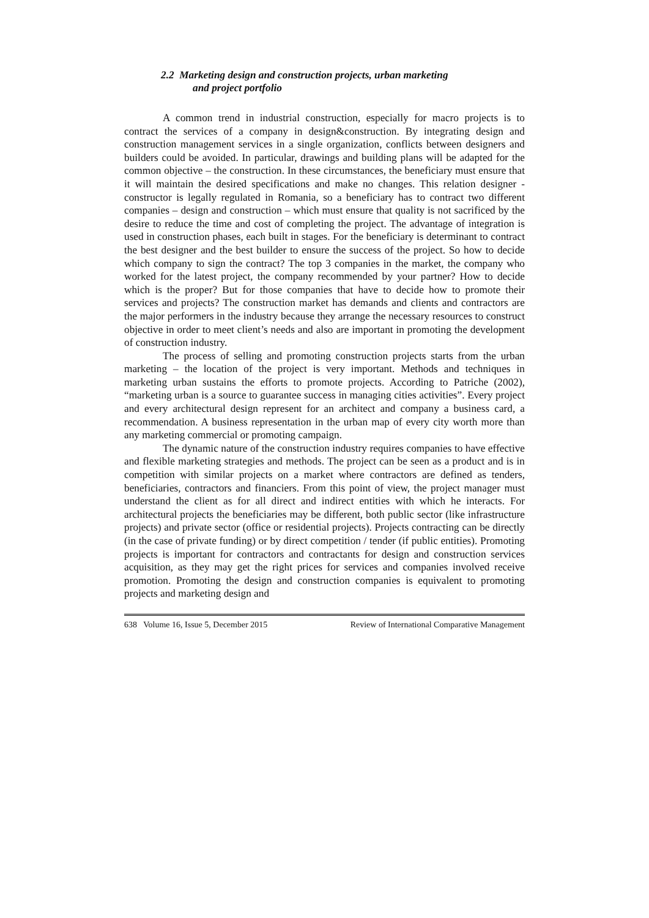2.2 Marketing design and construction projects, urban marketing
and project portfolio
A common trend in industrial construction, especially for macro projects is to contract the services of a company in design&construction. By integrating design and construction management services in a single organization, conflicts between designers and builders could be avoided. In particular, drawings and building plans will be adapted for the common objective – the construction. In these circumstances, the beneficiary must ensure that it will maintain the desired specifications and make no changes. This relation designer - constructor is legally regulated in Romania, so a beneficiary has to contract two different companies – design and construction – which must ensure that quality is not sacrificed by the desire to reduce the time and cost of completing the project. The advantage of integration is used in construction phases, each built in stages. For the beneficiary is determinant to contract the best designer and the best builder to ensure the success of the project. So how to decide which company to sign the contract? The top 3 companies in the market, the company who worked for the latest project, the company recommended by your partner? How to decide which is the proper? But for those companies that have to decide how to promote their services and projects? The construction market has demands and clients and contractors are the major performers in the industry because they arrange the necessary resources to construct objective in order to meet client’s needs and also are important in promoting the development of construction industry.
The process of selling and promoting construction projects starts from the urban marketing – the location of the project is very important. Methods and techniques in marketing urban sustains the efforts to promote projects. According to Patriche (2002), “marketing urban is a source to guarantee success in managing cities activities”. Every project and every architectural design represent for an architect and company a business card, a recommendation. A business representation in the urban map of every city worth more than any marketing commercial or promoting campaign.
The dynamic nature of the construction industry requires companies to have effective and flexible marketing strategies and methods. The project can be seen as a product and is in competition with similar projects on a market where contractors are defined as tenders, beneficiaries, contractors and financiers. From this point of view, the project manager must understand the client as for all direct and indirect entities with which he interacts. For architectural projects the beneficiaries may be different, both public sector (like infrastructure projects) and private sector (office or residential projects). Projects contracting can be directly (in the case of private funding) or by direct competition / tender (if public entities). Promoting projects is important for contractors and contractants for design and construction services acquisition, as they may get the right prices for services and companies involved receive promotion. Promoting the design and construction companies is equivalent to promoting projects and marketing design and
638 Volume 16, Issue 5, December 2015 Review of International Comparative Management